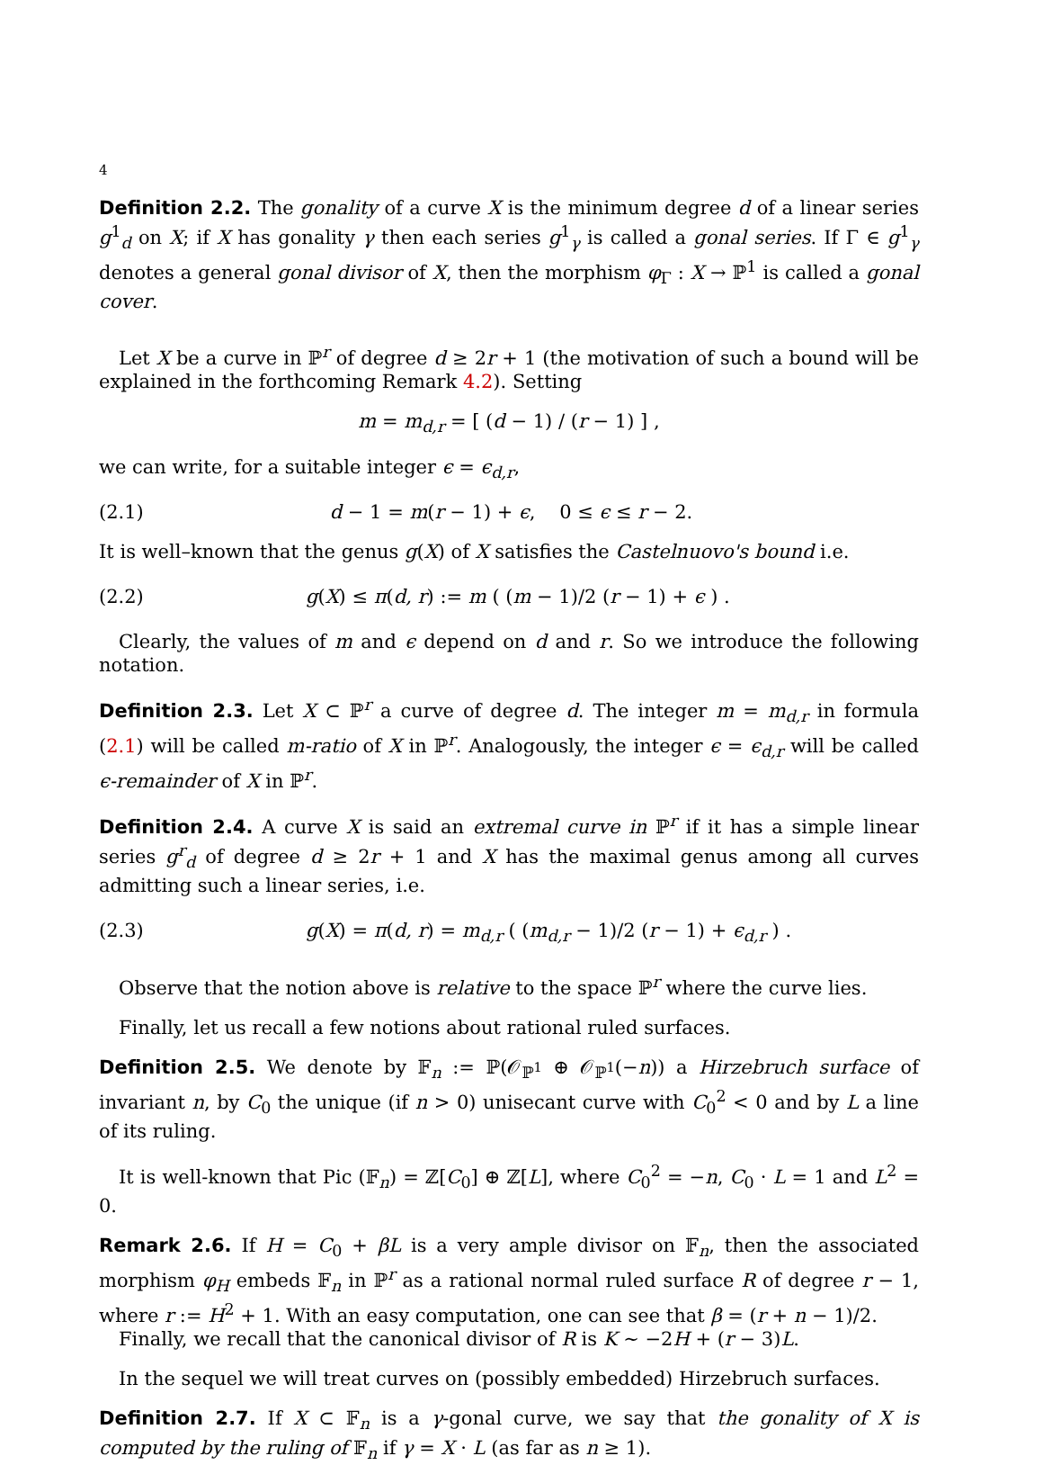4
Definition 2.2. The gonality of a curve X is the minimum degree d of a linear series g<sup>1</sup><sub>d</sub> on X; if X has gonality γ then each series g<sup>1</sup><sub>γ</sub> is called a gonal series. If Γ ∈ g<sup>1</sup><sub>γ</sub> denotes a general gonal divisor of X, then the morphism φ<sub>Γ</sub> : X → ℙ<sup>1</sup> is called a gonal cover.
Let X be a curve in ℙ<sup>r</sup> of degree d ≥ 2r + 1 (the motivation of such a bound will be explained in the forthcoming Remark 4.2). Setting
m = m<sub>d,r</sub> = [ (d − 1) / (r − 1) ] ,
we can write, for a suitable integer ϵ = ϵ<sub>d,r</sub>,
(2.1) d − 1 = m(r − 1) + ϵ, 0 ≤ ϵ ≤ r − 2.
It is well–known that the genus g(X) of X satisfies the Castelnuovo's bound i.e.
(2.2) g(X) ≤ π(d, r) := m ( (m − 1)/2 (r − 1) + ϵ ) .
Clearly, the values of m and ϵ depend on d and r. So we introduce the following notation.
Definition 2.3. Let X ⊂ ℙ<sup>r</sup> a curve of degree d. The integer m = m<sub>d,r</sub> in formula (2.1) will be called m-ratio of X in ℙ<sup>r</sup>. Analogously, the integer ϵ = ϵ<sub>d,r</sub> will be called ϵ-remainder of X in ℙ<sup>r</sup>.
Definition 2.4. A curve X is said an extremal curve in ℙ<sup>r</sup> if it has a simple linear series g<sup>r</sup><sub>d</sub> of degree d ≥ 2r + 1 and X has the maximal genus among all curves admitting such a linear series, i.e.
(2.3) g(X) = π(d, r) = m<sub>d,r</sub> ( (m<sub>d,r</sub> − 1)/2 (r − 1) + ϵ<sub>d,r</sub> ) .
Observe that the notion above is relative to the space ℙ<sup>r</sup> where the curve lies.
Finally, let us recall a few notions about rational ruled surfaces.
Definition 2.5. We denote by 𝔽<sub>n</sub> := ℙ(𝒪<sub>ℙ<sup>1</sup></sub> ⊕ 𝒪<sub>ℙ<sup>1</sup></sub>(−n)) a Hirzebruch surface of invariant n, by C<sub>0</sub> the unique (if n > 0) unisecant curve with C<sub>0</sub><sup>2</sup> < 0 and by L a line of its ruling.
It is well-known that Pic (𝔽<sub>n</sub>) = ℤ[C<sub>0</sub>] ⊕ ℤ[L], where C<sub>0</sub><sup>2</sup> = −n, C<sub>0</sub> · L = 1 and L<sup>2</sup> = 0.
Remark 2.6. If H = C<sub>0</sub> + βL is a very ample divisor on 𝔽<sub>n</sub>, then the associated morphism φ<sub>H</sub> embeds 𝔽<sub>n</sub> in ℙ<sup>r</sup> as a rational normal ruled surface R of degree r − 1, where r := H<sup>2</sup> + 1. With an easy computation, one can see that β = (r + n − 1)/2.
Finally, we recall that the canonical divisor of R is K ∼ −2H + (r − 3)L.
In the sequel we will treat curves on (possibly embedded) Hirzebruch surfaces.
Definition 2.7. If X ⊂ 𝔽<sub>n</sub> is a γ-gonal curve, we say that the gonality of X is computed by the ruling of 𝔽<sub>n</sub> if γ = X · L (as far as n ≥ 1).